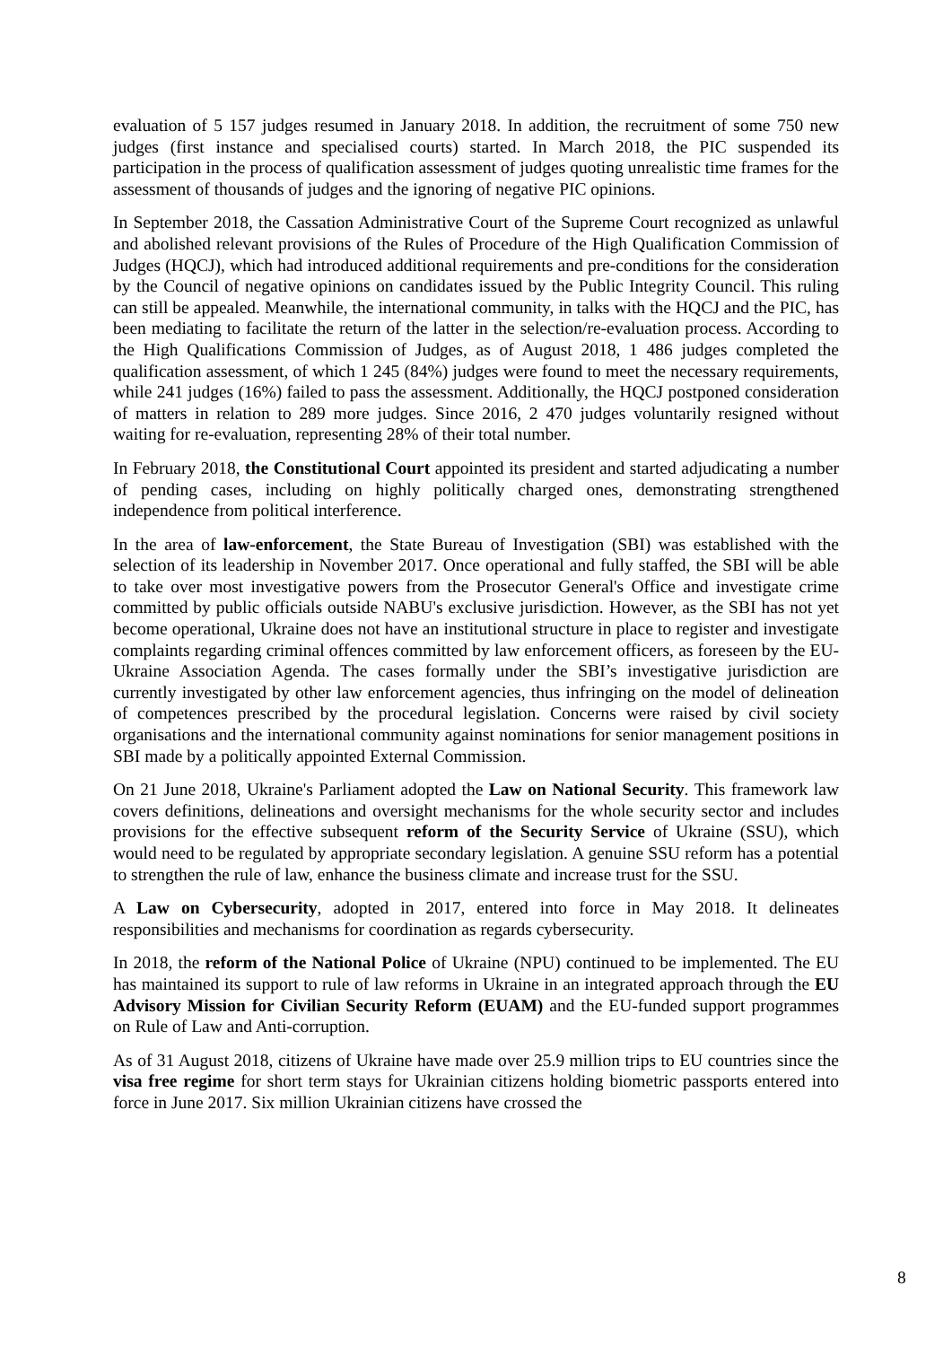evaluation of 5 157 judges resumed in January 2018. In addition, the recruitment of some 750 new judges (first instance and specialised courts) started. In March 2018, the PIC suspended its participation in the process of qualification assessment of judges quoting unrealistic time frames for the assessment of thousands of judges and the ignoring of negative PIC opinions.
In September 2018, the Cassation Administrative Court of the Supreme Court recognized as unlawful and abolished relevant provisions of the Rules of Procedure of the High Qualification Commission of Judges (HQCJ), which had introduced additional requirements and pre-conditions for the consideration by the Council of negative opinions on candidates issued by the Public Integrity Council. This ruling can still be appealed. Meanwhile, the international community, in talks with the HQCJ and the PIC, has been mediating to facilitate the return of the latter in the selection/re-evaluation process. According to the High Qualifications Commission of Judges, as of August 2018, 1 486 judges completed the qualification assessment, of which 1 245 (84%) judges were found to meet the necessary requirements, while 241 judges (16%) failed to pass the assessment. Additionally, the HQCJ postponed consideration of matters in relation to 289 more judges. Since 2016, 2 470 judges voluntarily resigned without waiting for re-evaluation, representing 28% of their total number.
In February 2018, the Constitutional Court appointed its president and started adjudicating a number of pending cases, including on highly politically charged ones, demonstrating strengthened independence from political interference.
In the area of law-enforcement, the State Bureau of Investigation (SBI) was established with the selection of its leadership in November 2017. Once operational and fully staffed, the SBI will be able to take over most investigative powers from the Prosecutor General's Office and investigate crime committed by public officials outside NABU's exclusive jurisdiction. However, as the SBI has not yet become operational, Ukraine does not have an institutional structure in place to register and investigate complaints regarding criminal offences committed by law enforcement officers, as foreseen by the EU-Ukraine Association Agenda. The cases formally under the SBI’s investigative jurisdiction are currently investigated by other law enforcement agencies, thus infringing on the model of delineation of competences prescribed by the procedural legislation. Concerns were raised by civil society organisations and the international community against nominations for senior management positions in SBI made by a politically appointed External Commission.
On 21 June 2018, Ukraine's Parliament adopted the Law on National Security. This framework law covers definitions, delineations and oversight mechanisms for the whole security sector and includes provisions for the effective subsequent reform of the Security Service of Ukraine (SSU), which would need to be regulated by appropriate secondary legislation. A genuine SSU reform has a potential to strengthen the rule of law, enhance the business climate and increase trust for the SSU.
A Law on Cybersecurity, adopted in 2017, entered into force in May 2018. It delineates responsibilities and mechanisms for coordination as regards cybersecurity.
In 2018, the reform of the National Police of Ukraine (NPU) continued to be implemented. The EU has maintained its support to rule of law reforms in Ukraine in an integrated approach through the EU Advisory Mission for Civilian Security Reform (EUAM) and the EU-funded support programmes on Rule of Law and Anti-corruption.
As of 31 August 2018, citizens of Ukraine have made over 25.9 million trips to EU countries since the visa free regime for short term stays for Ukrainian citizens holding biometric passports entered into force in June 2017. Six million Ukrainian citizens have crossed the
8